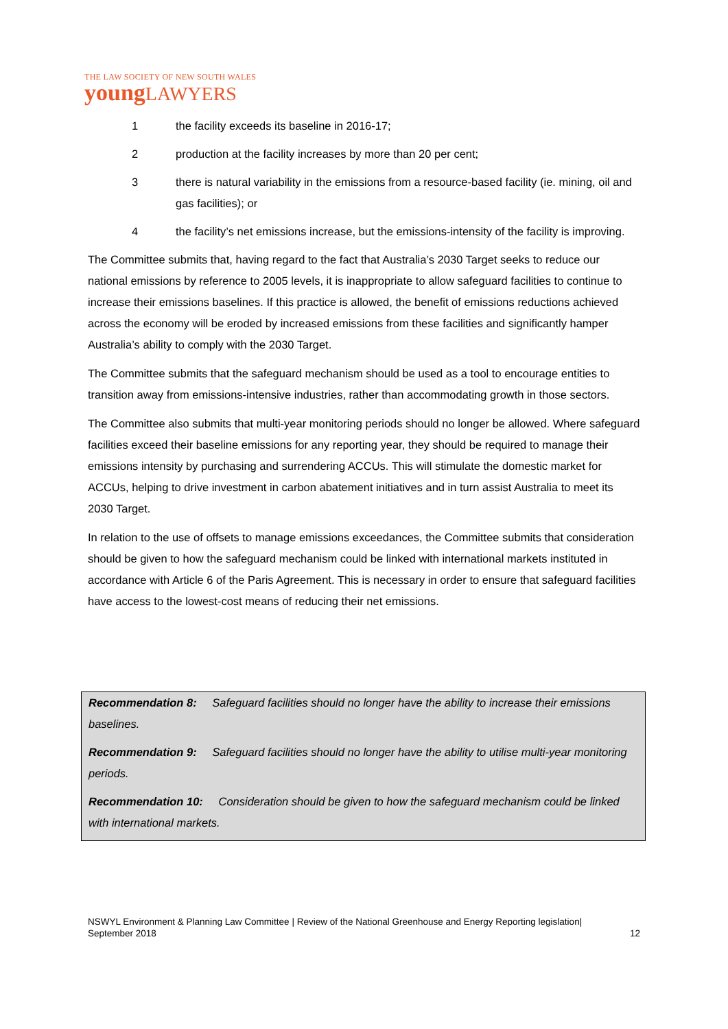THE LAW SOCIETY OF NEW SOUTH WALES
youngLAWYERS
1 the facility exceeds its baseline in 2016-17;
2 production at the facility increases by more than 20 per cent;
3 there is natural variability in the emissions from a resource-based facility (ie. mining, oil and gas facilities); or
4 the facility’s net emissions increase, but the emissions-intensity of the facility is improving.
The Committee submits that, having regard to the fact that Australia’s 2030 Target seeks to reduce our national emissions by reference to 2005 levels, it is inappropriate to allow safeguard facilities to continue to increase their emissions baselines. If this practice is allowed, the benefit of emissions reductions achieved across the economy will be eroded by increased emissions from these facilities and significantly hamper Australia’s ability to comply with the 2030 Target.
The Committee submits that the safeguard mechanism should be used as a tool to encourage entities to transition away from emissions-intensive industries, rather than accommodating growth in those sectors.
The Committee also submits that multi-year monitoring periods should no longer be allowed. Where safeguard facilities exceed their baseline emissions for any reporting year, they should be required to manage their emissions intensity by purchasing and surrendering ACCUs. This will stimulate the domestic market for ACCUs, helping to drive investment in carbon abatement initiatives and in turn assist Australia to meet its 2030 Target.
In relation to the use of offsets to manage emissions exceedances, the Committee submits that consideration should be given to how the safeguard mechanism could be linked with international markets instituted in accordance with Article 6 of the Paris Agreement. This is necessary in order to ensure that safeguard facilities have access to the lowest-cost means of reducing their net emissions.
Recommendation 8: Safeguard facilities should no longer have the ability to increase their emissions baselines.
Recommendation 9: Safeguard facilities should no longer have the ability to utilise multi-year monitoring periods.
Recommendation 10: Consideration should be given to how the safeguard mechanism could be linked with international markets.
NSWYL Environment & Planning Law Committee | Review of the National Greenhouse and Energy Reporting legislation|
September 2018 12